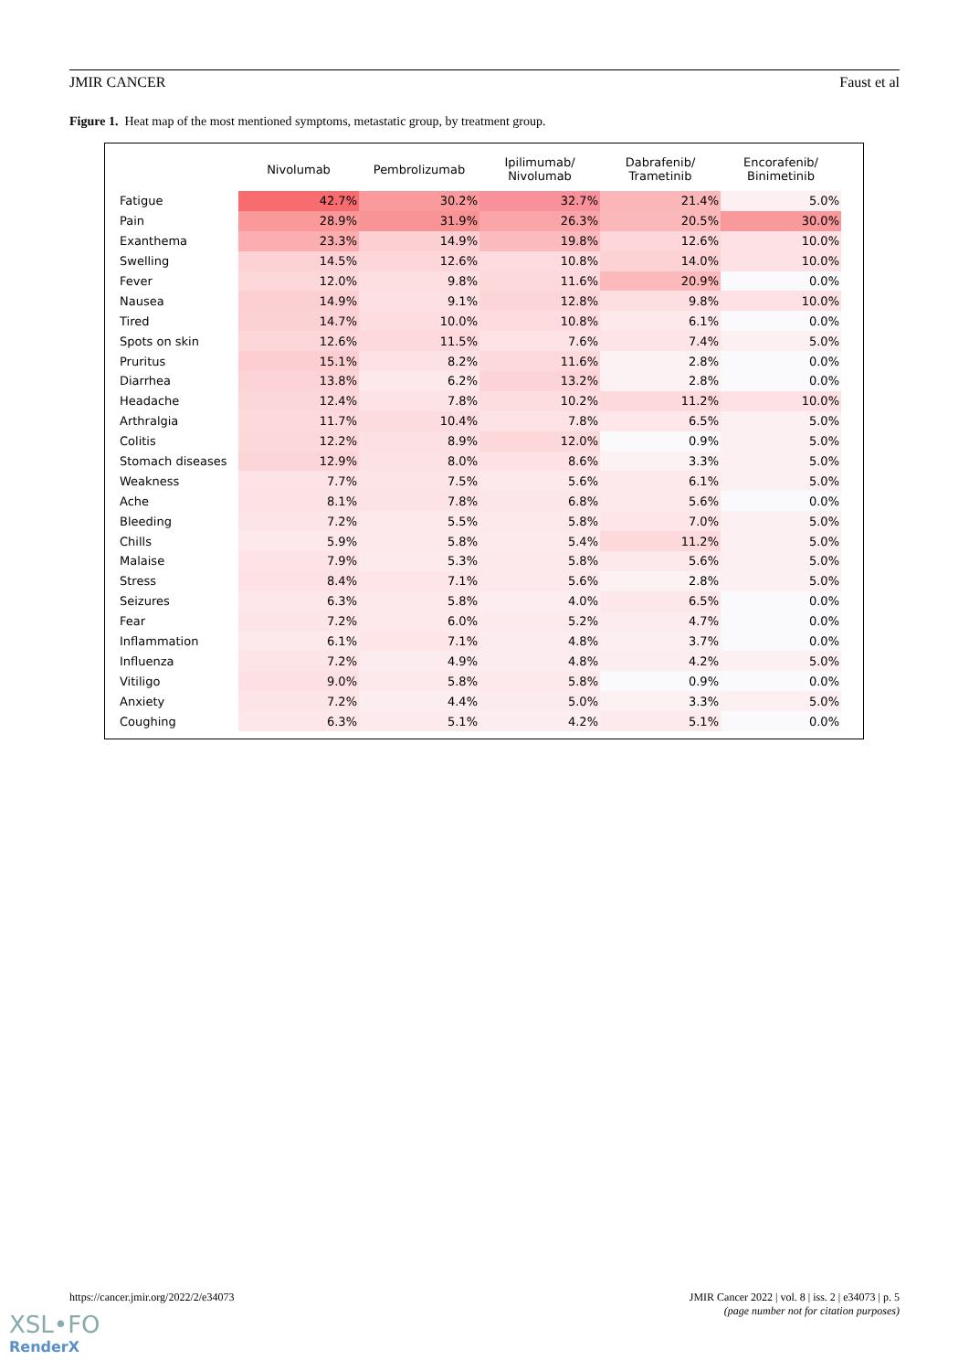JMIR CANCER Faust et al
Figure 1. Heat map of the most mentioned symptoms, metastatic group, by treatment group.
| | Nivolumab | Pembrolizumab | Ipilimumab/ Nivolumab | Dabrafenib/ Trametinib | Encorafenib/ Binimetinib |
| --- | --- | --- | --- | --- | --- |
| Fatigue | 42.7% | 30.2% | 32.7% | 21.4% | 5.0% |
| Pain | 28.9% | 31.9% | 26.3% | 20.5% | 30.0% |
| Exanthema | 23.3% | 14.9% | 19.8% | 12.6% | 10.0% |
| Swelling | 14.5% | 12.6% | 10.8% | 14.0% | 10.0% |
| Fever | 12.0% | 9.8% | 11.6% | 20.9% | 0.0% |
| Nausea | 14.9% | 9.1% | 12.8% | 9.8% | 10.0% |
| Tired | 14.7% | 10.0% | 10.8% | 6.1% | 0.0% |
| Spots on skin | 12.6% | 11.5% | 7.6% | 7.4% | 5.0% |
| Pruritus | 15.1% | 8.2% | 11.6% | 2.8% | 0.0% |
| Diarrhea | 13.8% | 6.2% | 13.2% | 2.8% | 0.0% |
| Headache | 12.4% | 7.8% | 10.2% | 11.2% | 10.0% |
| Arthralgia | 11.7% | 10.4% | 7.8% | 6.5% | 5.0% |
| Colitis | 12.2% | 8.9% | 12.0% | 0.9% | 5.0% |
| Stomach diseases | 12.9% | 8.0% | 8.6% | 3.3% | 5.0% |
| Weakness | 7.7% | 7.5% | 5.6% | 6.1% | 5.0% |
| Ache | 8.1% | 7.8% | 6.8% | 5.6% | 0.0% |
| Bleeding | 7.2% | 5.5% | 5.8% | 7.0% | 5.0% |
| Chills | 5.9% | 5.8% | 5.4% | 11.2% | 5.0% |
| Malaise | 7.9% | 5.3% | 5.8% | 5.6% | 5.0% |
| Stress | 8.4% | 7.1% | 5.6% | 2.8% | 5.0% |
| Seizures | 6.3% | 5.8% | 4.0% | 6.5% | 0.0% |
| Fear | 7.2% | 6.0% | 5.2% | 4.7% | 0.0% |
| Inflammation | 6.1% | 7.1% | 4.8% | 3.7% | 0.0% |
| Influenza | 7.2% | 4.9% | 4.8% | 4.2% | 5.0% |
| Vitiligo | 9.0% | 5.8% | 5.8% | 0.9% | 0.0% |
| Anxiety | 7.2% | 4.4% | 5.0% | 3.3% | 5.0% |
| Coughing | 6.3% | 5.1% | 4.2% | 5.1% | 0.0% |
https://cancer.jmir.org/2022/2/e34073 JMIR Cancer 2022 | vol. 8 | iss. 2 | e34073 | p. 5
(page number not for citation purposes)
XSL•FO
RenderX